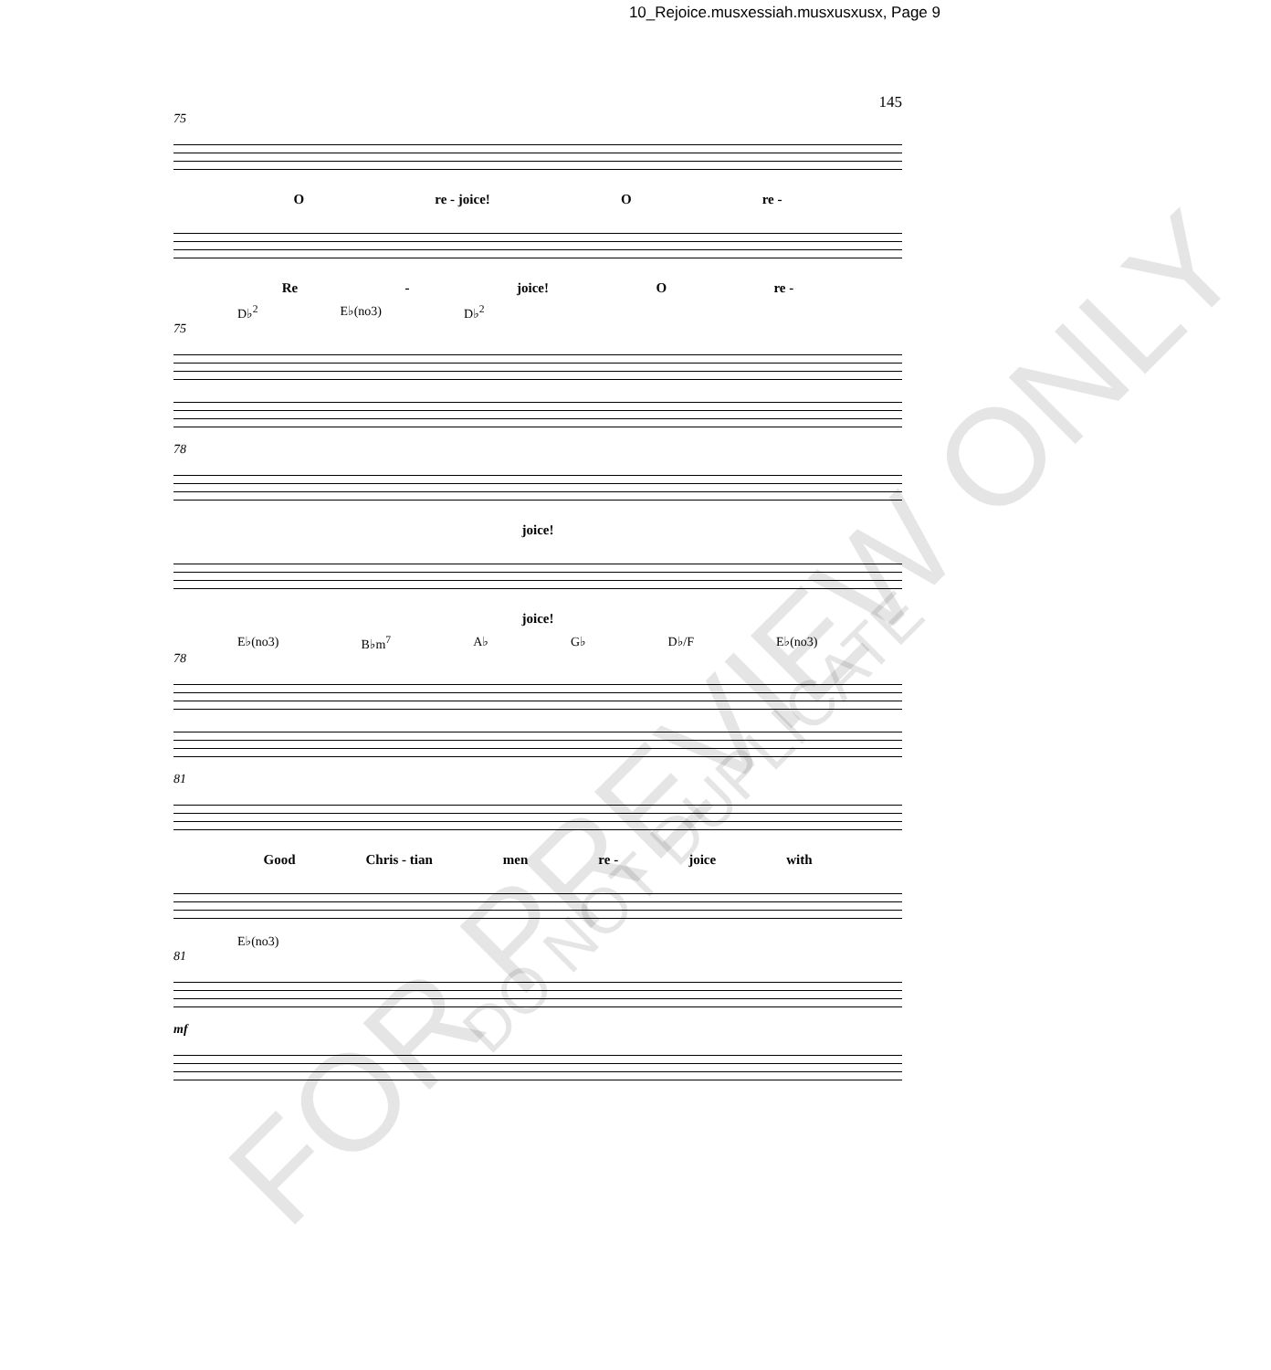10_Rejoice.musxessiah.musxusxusx, Page 9
145
75
Ore - joice! O re -
Re - joice! O re -
D♭<sup>2</sup> E♭(no3) D♭<sup>2</sup>
75
78
joice!
joice!
E♭(no3) B♭m<sup>7</sup> A♭ G♭ D♭/F E♭(no3)
78
81
Good Chris - tian men re - joice with
E♭(no3)
81
mf
FOR PREVIEW ONLY
DO NOT DUPLICATE